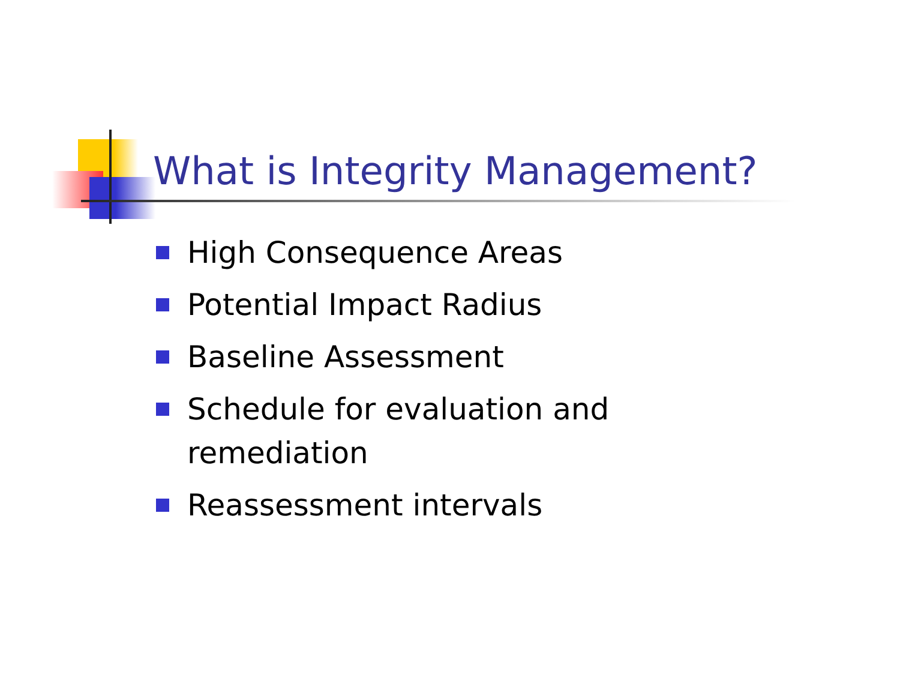What is Integrity Management?
High Consequence Areas
Potential Impact Radius
Baseline Assessment
Schedule for evaluation and remediation
Reassessment intervals